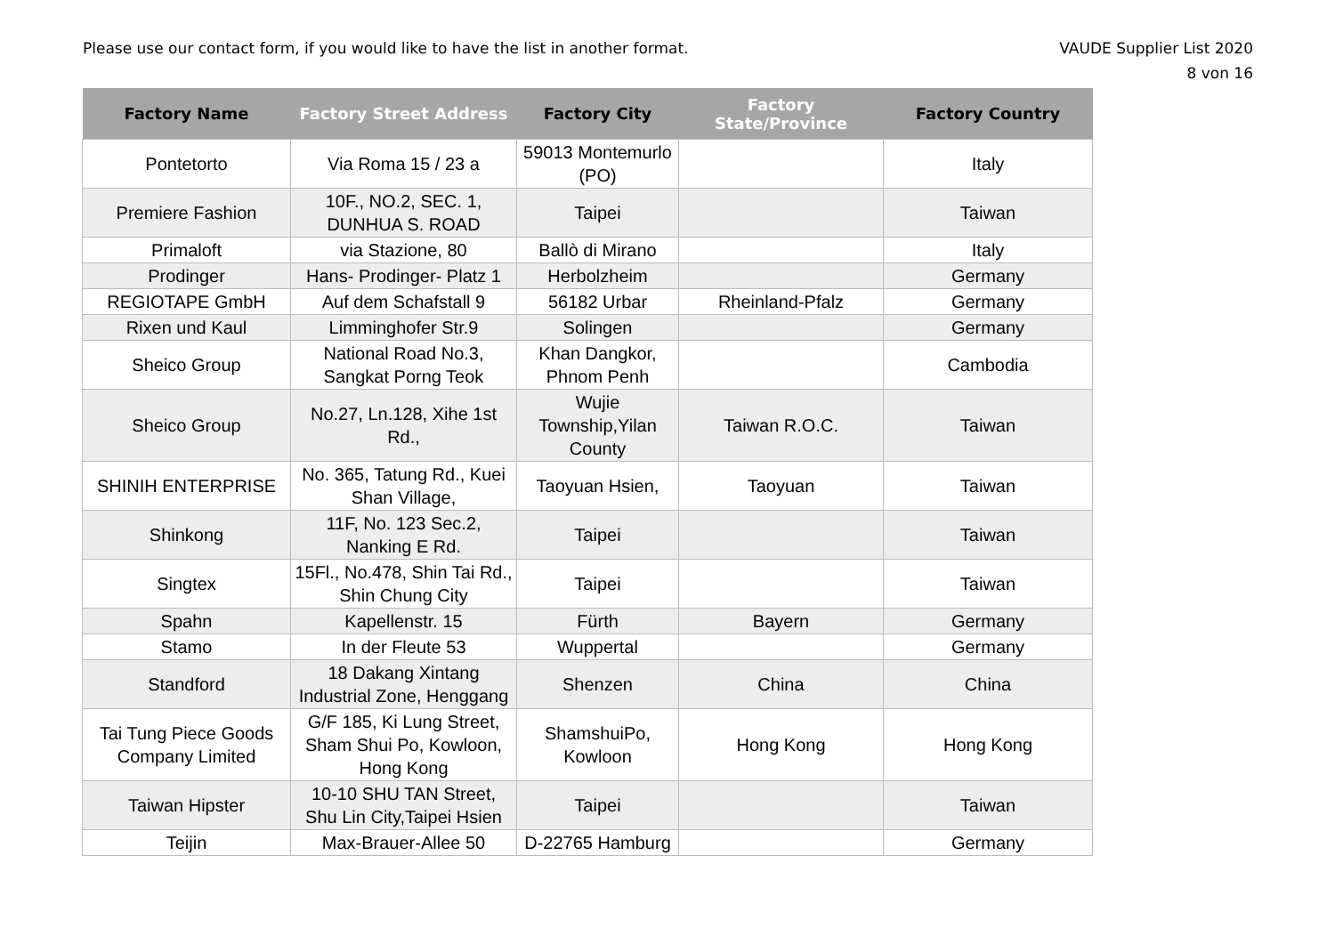Please use our contact form, if you would like to have the list in another format.
VAUDE Supplier List 2020
8 von 16
| Factory Name | Factory Street Address | Factory City | Factory State/Province | Factory Country |
| --- | --- | --- | --- | --- |
| Pontetorto | Via Roma 15 / 23 a | 59013 Montemurlo (PO) | | Italy |
| Premiere Fashion | 10F., NO.2, SEC. 1, DUNHUA S. ROAD | Taipei | | Taiwan |
| Primaloft | via Stazione, 80 | Ballò di Mirano | | Italy |
| Prodinger | Hans- Prodinger- Platz 1 | Herbolzheim | | Germany |
| REGIOTAPE GmbH | Auf dem Schafstall 9 | 56182 Urbar | Rheinland-Pfalz | Germany |
| Rixen und Kaul | Limminghofer Str.9 | Solingen | | Germany |
| Sheico Group | National Road No.3, Sangkat Porng Teok | Khan Dangkor, Phnom Penh | | Cambodia |
| Sheico Group | No.27, Ln.128, Xihe 1st Rd., | Wujie Township,Yilan County | Taiwan R.O.C. | Taiwan |
| SHINIH ENTERPRISE | No. 365, Tatung Rd., Kuei Shan Village, | Taoyuan Hsien, | Taoyuan | Taiwan |
| Shinkong | 11F, No. 123 Sec.2, Nanking E Rd. | Taipei | | Taiwan |
| Singtex | 15Fl., No.478, Shin Tai Rd., Shin Chung City | Taipei | | Taiwan |
| Spahn | Kapellenstr. 15 | Fürth | Bayern | Germany |
| Stamo | In der Fleute 53 | Wuppertal | | Germany |
| Standford | 18 Dakang Xintang Industrial Zone, Henggang | Shenzen | China | China |
| Tai Tung Piece Goods Company Limited | G/F 185, Ki Lung Street, Sham Shui Po, Kowloon, Hong Kong | ShamshuiPo, Kowloon | Hong Kong | Hong Kong |
| Taiwan Hipster | 10-10 SHU TAN Street, Shu Lin City,Taipei Hsien | Taipei | | Taiwan |
| Teijin | Max-Brauer-Allee 50 | D-22765 Hamburg | | Germany |